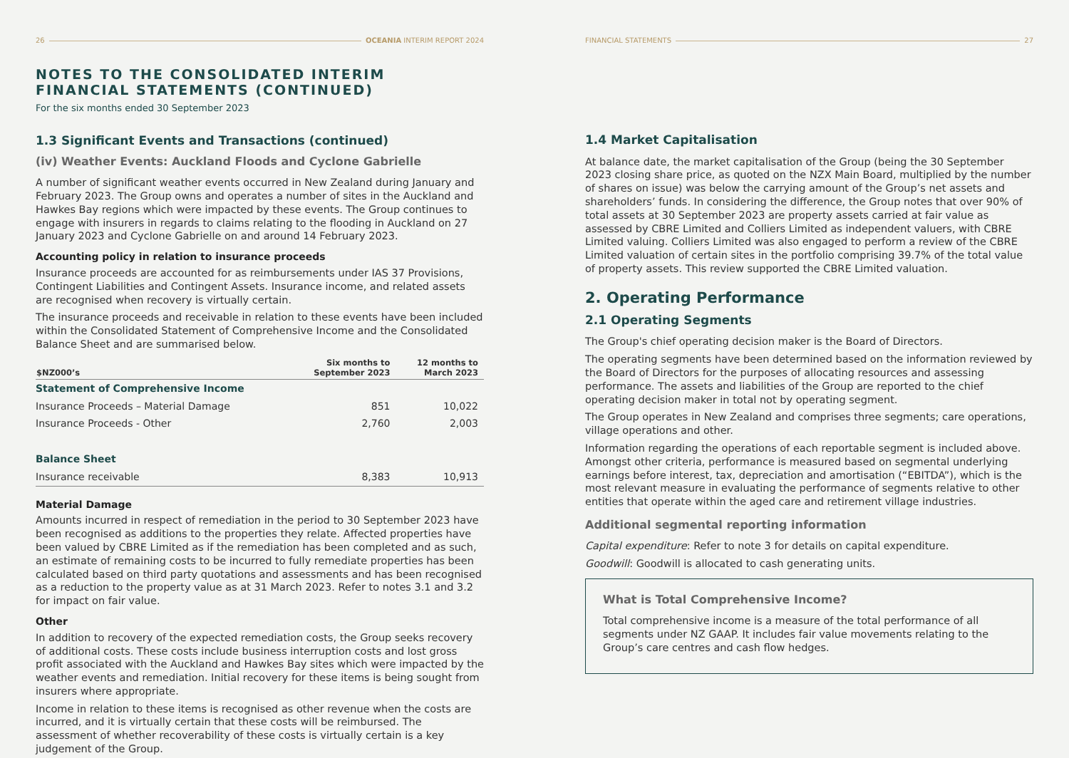26 OCEANIA INTERIM REPORT 2024
NOTES TO THE CONSOLIDATED INTERIM FINANCIAL STATEMENTS (CONTINUED)
For the six months ended 30 September 2023
1.3 Significant Events and Transactions (continued)
(iv) Weather Events: Auckland Floods and Cyclone Gabrielle
A number of significant weather events occurred in New Zealand during January and February 2023. The Group owns and operates a number of sites in the Auckland and Hawkes Bay regions which were impacted by these events. The Group continues to engage with insurers in regards to claims relating to the flooding in Auckland on 27 January 2023 and Cyclone Gabrielle on and around 14 February 2023.
Accounting policy in relation to insurance proceeds
Insurance proceeds are accounted for as reimbursements under IAS 37 Provisions, Contingent Liabilities and Contingent Assets. Insurance income, and related assets are recognised when recovery is virtually certain.
The insurance proceeds and receivable in relation to these events have been included within the Consolidated Statement of Comprehensive Income and the Consolidated Balance Sheet and are summarised below.
| $NZ000’s | Six months to September 2023 | 12 months to March 2023 |
| --- | --- | --- |
| Statement of Comprehensive Income | | |
| Insurance Proceeds – Material Damage | 851 | 10,022 |
| Insurance Proceeds - Other | 2,760 | 2,003 |
| Balance Sheet | | |
| Insurance receivable | 8,383 | 10,913 |
Material Damage
Amounts incurred in respect of remediation in the period to 30 September 2023 have been recognised as additions to the properties they relate. Affected properties have been valued by CBRE Limited as if the remediation has been completed and as such, an estimate of remaining costs to be incurred to fully remediate properties has been calculated based on third party quotations and assessments and has been recognised as a reduction to the property value as at 31 March 2023. Refer to notes 3.1 and 3.2 for impact on fair value.
Other
In addition to recovery of the expected remediation costs, the Group seeks recovery of additional costs. These costs include business interruption costs and lost gross profit associated with the Auckland and Hawkes Bay sites which were impacted by the weather events and remediation. Initial recovery for these items is being sought from insurers where appropriate.
Income in relation to these items is recognised as other revenue when the costs are incurred, and it is virtually certain that these costs will be reimbursed. The assessment of whether recoverability of these costs is virtually certain is a key judgement of the Group.
FINANCIAL STATEMENTS 27
1.4 Market Capitalisation
At balance date, the market capitalisation of the Group (being the 30 September 2023 closing share price, as quoted on the NZX Main Board, multiplied by the number of shares on issue) was below the carrying amount of the Group’s net assets and shareholders’ funds. In considering the difference, the Group notes that over 90% of total assets at 30 September 2023 are property assets carried at fair value as assessed by CBRE Limited and Colliers Limited as independent valuers, with CBRE Limited valuing. Colliers Limited was also engaged to perform a review of the CBRE Limited valuation of certain sites in the portfolio comprising 39.7% of the total value of property assets. This review supported the CBRE Limited valuation.
2. Operating Performance
2.1 Operating Segments
The Group's chief operating decision maker is the Board of Directors.
The operating segments have been determined based on the information reviewed by the Board of Directors for the purposes of allocating resources and assessing performance. The assets and liabilities of the Group are reported to the chief operating decision maker in total not by operating segment.
The Group operates in New Zealand and comprises three segments; care operations, village operations and other.
Information regarding the operations of each reportable segment is included above. Amongst other criteria, performance is measured based on segmental underlying earnings before interest, tax, depreciation and amortisation (“EBITDA”), which is the most relevant measure in evaluating the performance of segments relative to other entities that operate within the aged care and retirement village industries.
Additional segmental reporting information
Capital expenditure: Refer to note 3 for details on capital expenditure.
Goodwill: Goodwill is allocated to cash generating units.
What is Total Comprehensive Income?
Total comprehensive income is a measure of the total performance of all segments under NZ GAAP. It includes fair value movements relating to the Group’s care centres and cash flow hedges.